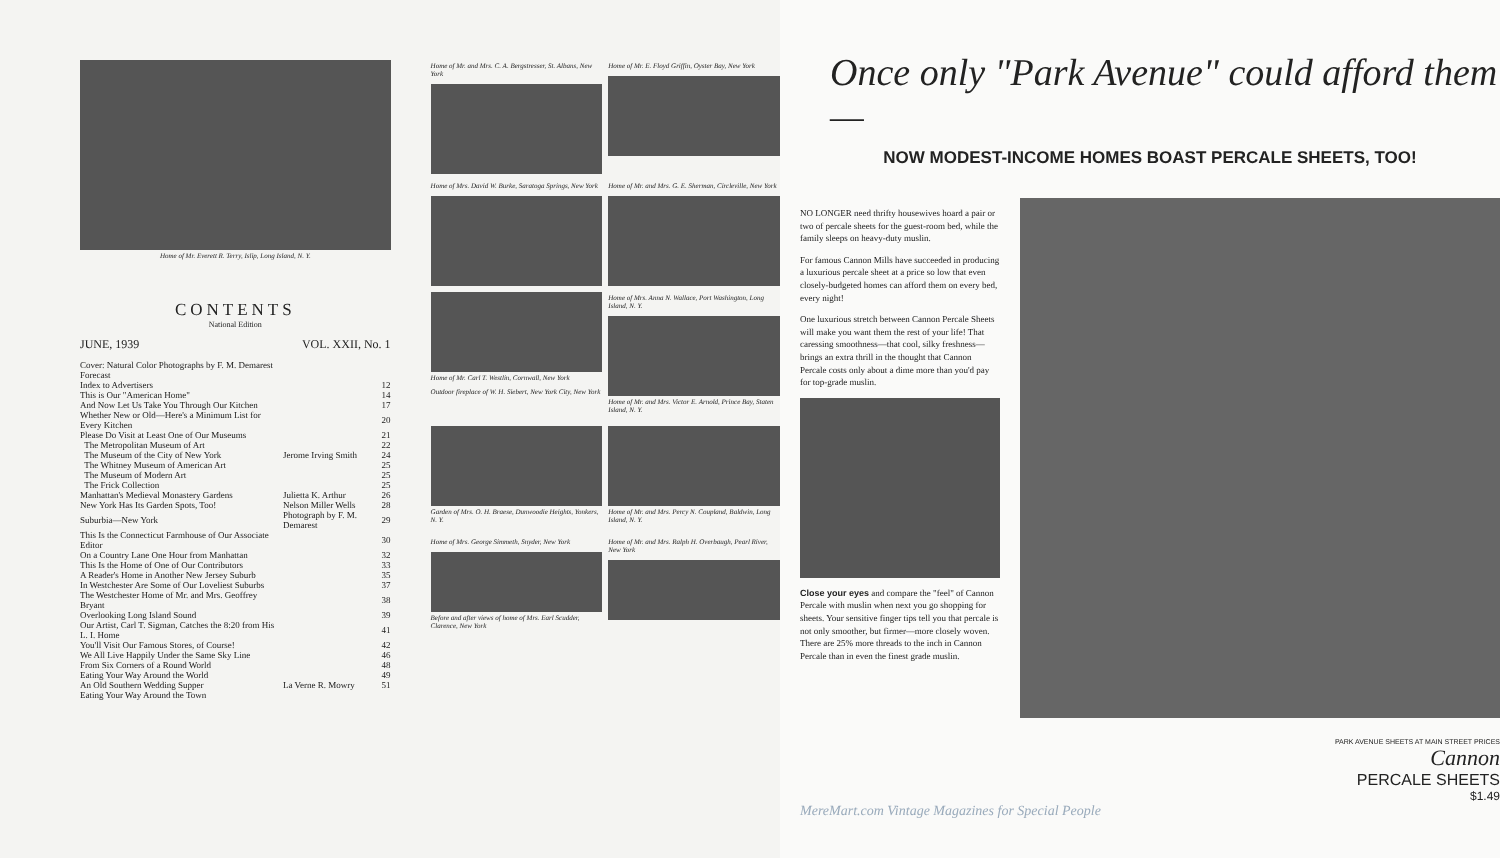Home of Mr. Everett R. Terry, Islip, Long Island, N. Y.
CONTENTS
National Edition
JUNE, 1939 VOL. XXII, No. 1
| Cover: Natural Color Photographs by F. M. Demarest | | |
| Forecast | | |
| Index to Advertisers | | 12 |
| This is Our "American Home" | | 14 |
| And Now Let Us Take You Through Our Kitchen | | 17 |
| Whether New or Old—Here's a Minimum List for Every Kitchen | | 20 |
| Please Do Visit at Least One of Our Museums | | 21 |
| The Metropolitan Museum of Art | | 22 |
| The Museum of the City of New York | Jerome Irving Smith | 24 |
| The Whitney Museum of American Art | | 25 |
| The Museum of Modern Art | | 25 |
| The Frick Collection | | 25 |
| Manhattan's Medieval Monastery Gardens | Julietta K. Arthur | 26 |
| New York Has Its Garden Spots, Too! | Nelson Miller Wells | 28 |
| Suburbia—New York | Photograph by F. M. Demarest | 29 |
| This Is the Connecticut Farmhouse of Our Associate Editor | | 30 |
| On a Country Lane One Hour from Manhattan | | 32 |
| This Is the Home of One of Our Contributors | | 33 |
| A Reader's Home in Another New Jersey Suburb | | 35 |
| In Westchester Are Some of Our Loveliest Suburbs | | 37 |
| The Westchester Home of Mr. and Mrs. Geoffrey Bryant | | 38 |
| Overlooking Long Island Sound | | 39 |
| Our Artist, Carl T. Sigman, Catches the 8:20 from His L. I. Home | | 41 |
| You'll Visit Our Famous Stores, of Course! | | 42 |
| We All Live Happily Under the Same Sky Line | | 46 |
| From Six Corners of a Round World | | 48 |
| Eating Your Way Around the World | | 49 |
| An Old Southern Wedding Supper | La Verne R. Mowry | 51 |
| Eating Your Way Around the Town | | |
Home of Mr. and Mrs. C. A. Bergstresser, St. Albans, New York
Home of Mr. E. Floyd Griffin, Oyster Bay, New York
Home of Mrs. David W. Burke, Saratoga Springs, New York
Home of Mr. and Mrs. G. E. Sherman, Circleville, New York
Home of Mr. Carl T. Westlin, Cornwall, New York
Outdoor fireplace of W. H. Siebert, New York City, New York
Home of Mrs. Anna N. Wallace, Port Washington, Long Island, N. Y.
Home of Mr. and Mrs. Victor E. Arnold, Prince Bay, Staten Island, N. Y.
Garden of Mrs. O. H. Braese, Dunwoodie Heights, Yonkers, N. Y.
Home of Mr. and Mrs. Percy N. Coupland, Baldwin, Long Island, N. Y.
Home of Mrs. George Simmeth, Snyder, New York
Before and after views of home of Mrs. Earl Scudder, Clarence, New York
Home of Mr. and Mrs. Ralph H. Overbaugh, Pearl River, New York
Once only "Park Avenue" could afford them—
NOW MODEST-INCOME HOMES BOAST PERCALE SHEETS, TOO!
NO LONGER need thrifty housewives hoard a pair or two of percale sheets for the guest-room bed, while the family sleeps on heavy-duty muslin.
For famous Cannon Mills have succeeded in producing a luxurious percale sheet at a price so low that even closely-budgeted homes can afford them on every bed, every night!
One luxurious stretch between Cannon Percale Sheets will make you want them the rest of your life! That caressing smoothness—that cool, silky freshness—brings an extra thrill in the thought that Cannon Percale costs only about a dime more than you'd pay for top-grade muslin.
Close your eyes and compare the "feel" of Cannon Percale with muslin when next you go shopping for sheets. Your sensitive finger tips tell you that percale is not only smoother, but firmer—more closely woven. There are 25% more threads to the inch in Cannon Percale than in even the finest grade muslin.
PARK AVENUE SHEETS AT MAIN STREET PRICES
Cannon
PERCALE SHEETS
$1.49
MereMart.com Vintage Magazines for Special People